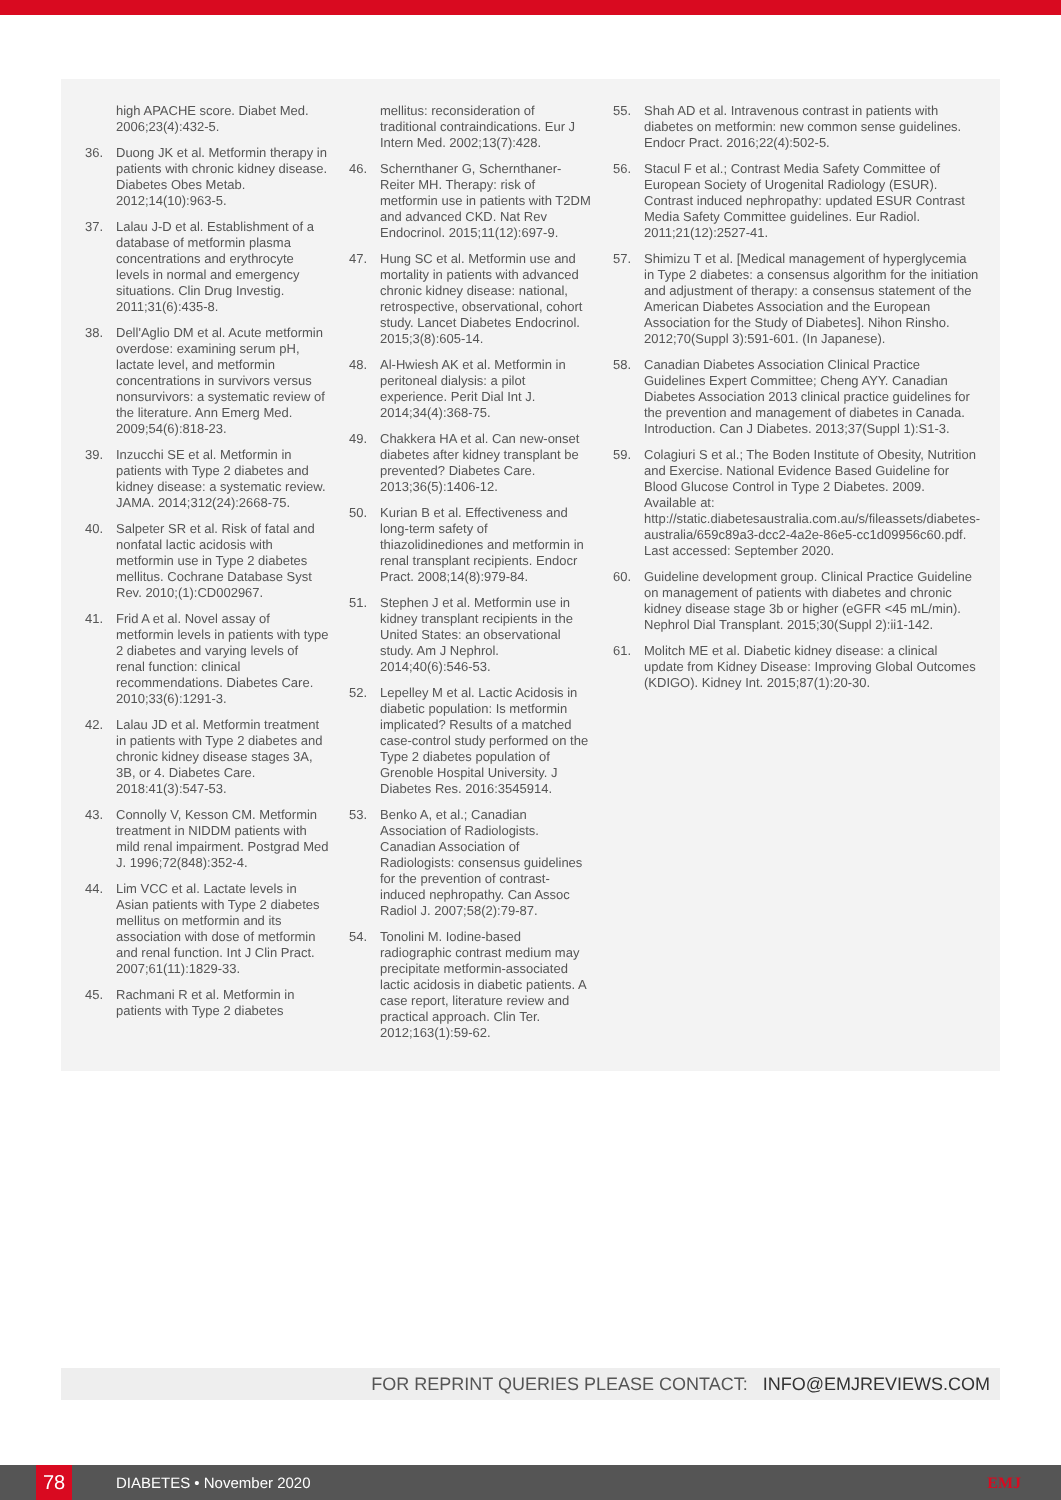high APACHE score. Diabet Med. 2006;23(4):432-5.
36. Duong JK et al. Metformin therapy in patients with chronic kidney disease. Diabetes Obes Metab. 2012;14(10):963-5.
37. Lalau J-D et al. Establishment of a database of metformin plasma concentrations and erythrocyte levels in normal and emergency situations. Clin Drug Investig. 2011;31(6):435-8.
38. Dell'Aglio DM et al. Acute metformin overdose: examining serum pH, lactate level, and metformin concentrations in survivors versus nonsurvivors: a systematic review of the literature. Ann Emerg Med. 2009;54(6):818-23.
39. Inzucchi SE et al. Metformin in patients with Type 2 diabetes and kidney disease: a systematic review. JAMA. 2014;312(24):2668-75.
40. Salpeter SR et al. Risk of fatal and nonfatal lactic acidosis with metformin use in Type 2 diabetes mellitus. Cochrane Database Syst Rev. 2010;(1):CD002967.
41. Frid A et al. Novel assay of metformin levels in patients with type 2 diabetes and varying levels of renal function: clinical recommendations. Diabetes Care. 2010;33(6):1291-3.
42. Lalau JD et al. Metformin treatment in patients with Type 2 diabetes and chronic kidney disease stages 3A, 3B, or 4. Diabetes Care. 2018:41(3):547-53.
43. Connolly V, Kesson CM. Metformin treatment in NIDDM patients with mild renal impairment. Postgrad Med J. 1996;72(848):352-4.
44. Lim VCC et al. Lactate levels in Asian patients with Type 2 diabetes mellitus on metformin and its association with dose of metformin and renal function. Int J Clin Pract. 2007;61(11):1829-33.
45. Rachmani R et al. Metformin in patients with Type 2 diabetes
mellitus: reconsideration of traditional contraindications. Eur J Intern Med. 2002;13(7):428.
46. Schernthaner G, Schernthaner-Reiter MH. Therapy: risk of metformin use in patients with T2DM and advanced CKD. Nat Rev Endocrinol. 2015;11(12):697-9.
47. Hung SC et al. Metformin use and mortality in patients with advanced chronic kidney disease: national, retrospective, observational, cohort study. Lancet Diabetes Endocrinol. 2015;3(8):605-14.
48. Al-Hwiesh AK et al. Metformin in peritoneal dialysis: a pilot experience. Perit Dial Int J. 2014;34(4):368-75.
49. Chakkera HA et al. Can new-onset diabetes after kidney transplant be prevented? Diabetes Care. 2013;36(5):1406-12.
50. Kurian B et al. Effectiveness and long-term safety of thiazolidinediones and metformin in renal transplant recipients. Endocr Pract. 2008;14(8):979-84.
51. Stephen J et al. Metformin use in kidney transplant recipients in the United States: an observational study. Am J Nephrol. 2014;40(6):546-53.
52. Lepelley M et al. Lactic Acidosis in diabetic population: Is metformin implicated? Results of a matched case-control study performed on the Type 2 diabetes population of Grenoble Hospital University. J Diabetes Res. 2016:3545914.
53. Benko A, et al.; Canadian Association of Radiologists. Canadian Association of Radiologists: consensus guidelines for the prevention of contrast-induced nephropathy. Can Assoc Radiol J. 2007;58(2):79-87.
54. Tonolini M. Iodine-based radiographic contrast medium may precipitate metformin-associated lactic acidosis in diabetic patients. A case report, literature review and practical approach. Clin Ter. 2012;163(1):59-62.
55. Shah AD et al. Intravenous contrast in patients with diabetes on metformin: new common sense guidelines. Endocr Pract. 2016;22(4):502-5.
56. Stacul F et al.; Contrast Media Safety Committee of European Society of Urogenital Radiology (ESUR). Contrast induced nephropathy: updated ESUR Contrast Media Safety Committee guidelines. Eur Radiol. 2011;21(12):2527-41.
57. Shimizu T et al. [Medical management of hyperglycemia in Type 2 diabetes: a consensus algorithm for the initiation and adjustment of therapy: a consensus statement of the American Diabetes Association and the European Association for the Study of Diabetes]. Nihon Rinsho. 2012;70(Suppl 3):591-601. (In Japanese).
58. Canadian Diabetes Association Clinical Practice Guidelines Expert Committee; Cheng AYY. Canadian Diabetes Association 2013 clinical practice guidelines for the prevention and management of diabetes in Canada. Introduction. Can J Diabetes. 2013;37(Suppl 1):S1-3.
59. Colagiuri S et al.; The Boden Institute of Obesity, Nutrition and Exercise. National Evidence Based Guideline for Blood Glucose Control in Type 2 Diabetes. 2009. Available at: http://static.diabetesaustralia.com.au/s/fileassets/diabetes-australia/659c89a3-dcc2-4a2e-86e5-cc1d09956c60.pdf. Last accessed: September 2020.
60. Guideline development group. Clinical Practice Guideline on management of patients with diabetes and chronic kidney disease stage 3b or higher (eGFR <45 mL/min). Nephrol Dial Transplant. 2015;30(Suppl 2):ii1-142.
61. Molitch ME et al. Diabetic kidney disease: a clinical update from Kidney Disease: Improving Global Outcomes (KDIGO). Kidney Int. 2015;87(1):20-30.
FOR REPRINT QUERIES PLEASE CONTACT: INFO@EMJREVIEWS.COM
78
DIABETES • November 2020 EMJ